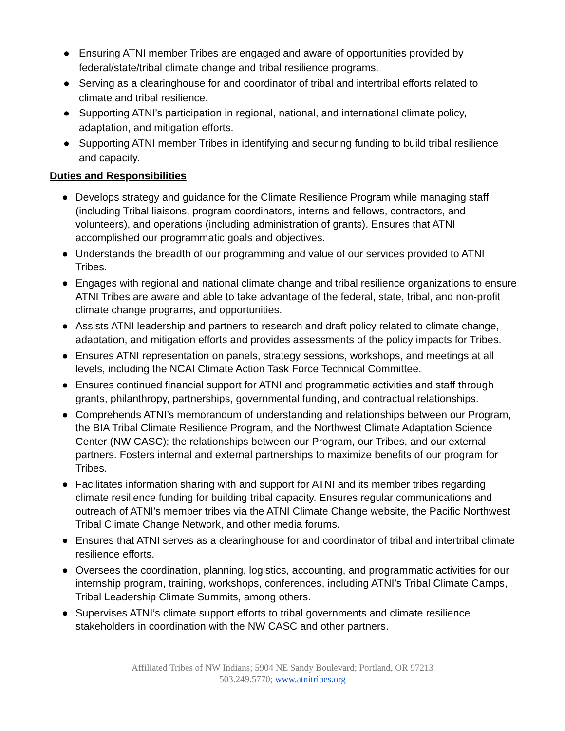● Ensuring ATNI member Tribes are engaged and aware of opportunities provided by federal/state/tribal climate change and tribal resilience programs.
● Serving as a clearinghouse for and coordinator of tribal and intertribal efforts related to climate and tribal resilience.
● Supporting ATNI’s participation in regional, national, and international climate policy, adaptation, and mitigation efforts.
● Supporting ATNI member Tribes in identifying and securing funding to build tribal resilience and capacity.
Duties and Responsibilities
● Develops strategy and guidance for the Climate Resilience Program while managing staff (including Tribal liaisons, program coordinators, interns and fellows, contractors, and volunteers), and operations (including administration of grants). Ensures that ATNI accomplished our programmatic goals and objectives.
● Understands the breadth of our programming and value of our services provided to ATNI Tribes.
● Engages with regional and national climate change and tribal resilience organizations to ensure ATNI Tribes are aware and able to take advantage of the federal, state, tribal, and non-profit climate change programs, and opportunities.
● Assists ATNI leadership and partners to research and draft policy related to climate change, adaptation, and mitigation efforts and provides assessments of the policy impacts for Tribes.
● Ensures ATNI representation on panels, strategy sessions, workshops, and meetings at all levels, including the NCAI Climate Action Task Force Technical Committee.
● Ensures continued financial support for ATNI and programmatic activities and staff through grants, philanthropy, partnerships, governmental funding, and contractual relationships.
● Comprehends ATNI’s memorandum of understanding and relationships between our Program, the BIA Tribal Climate Resilience Program, and the Northwest Climate Adaptation Science Center (NW CASC); the relationships between our Program, our Tribes, and our external partners. Fosters internal and external partnerships to maximize benefits of our program for Tribes.
● Facilitates information sharing with and support for ATNI and its member tribes regarding climate resilience funding for building tribal capacity. Ensures regular communications and outreach of ATNI’s member tribes via the ATNI Climate Change website, the Pacific Northwest Tribal Climate Change Network, and other media forums.
● Ensures that ATNI serves as a clearinghouse for and coordinator of tribal and intertribal climate resilience efforts.
● Oversees the coordination, planning, logistics, accounting, and programmatic activities for our internship program, training, workshops, conferences, including ATNI’s Tribal Climate Camps, Tribal Leadership Climate Summits, among others.
● Supervises ATNI’s climate support efforts to tribal governments and climate resilience stakeholders in coordination with the NW CASC and other partners.
Affiliated Tribes of NW Indians; 5904 NE Sandy Boulevard; Portland, OR 97213
503.249.5770; www.atnitribes.org